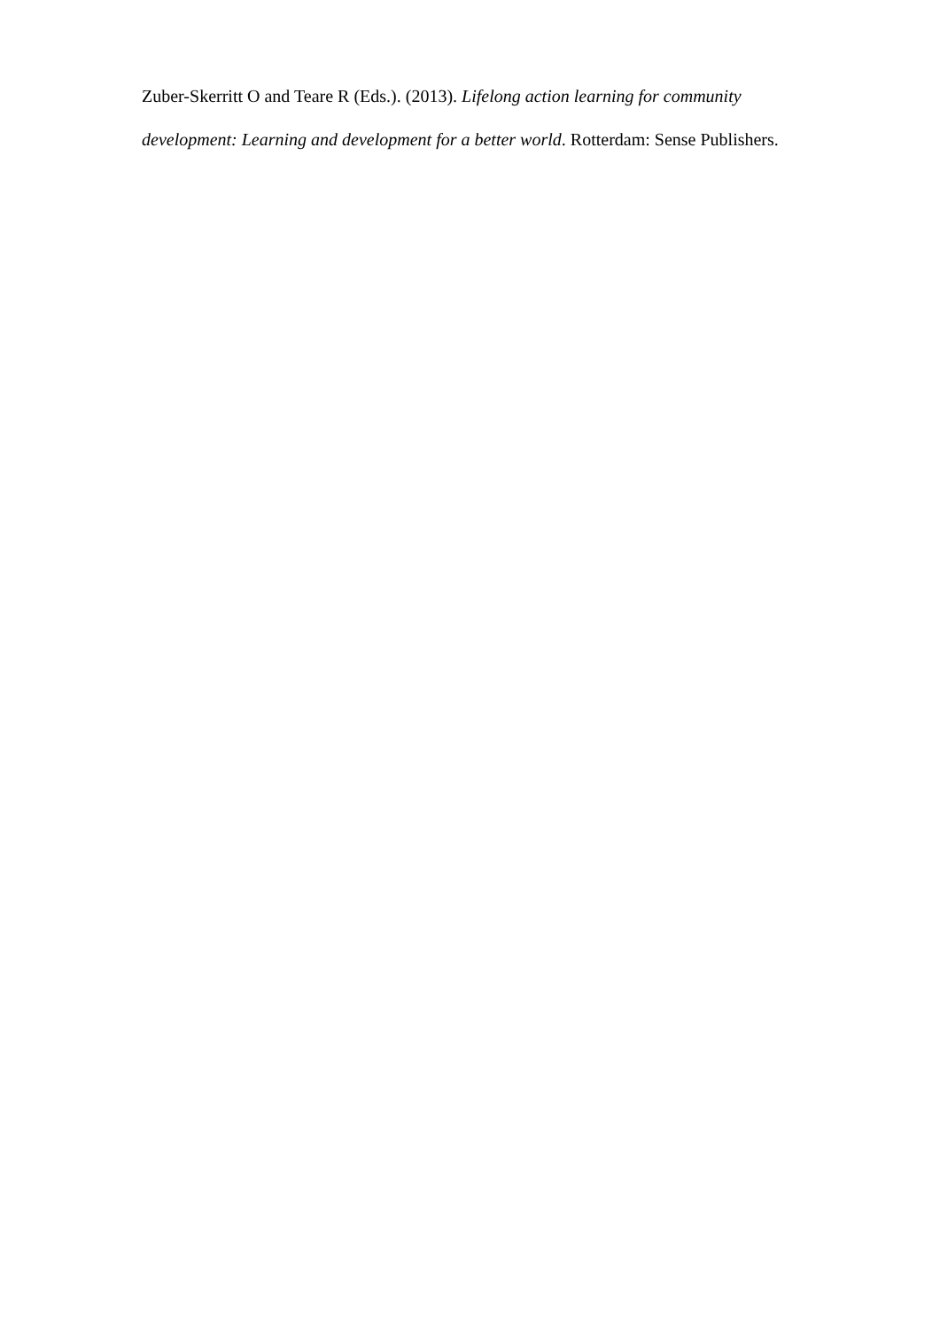Zuber-Skerritt O and Teare R (Eds.). (2013). Lifelong action learning for community development: Learning and development for a better world. Rotterdam: Sense Publishers.